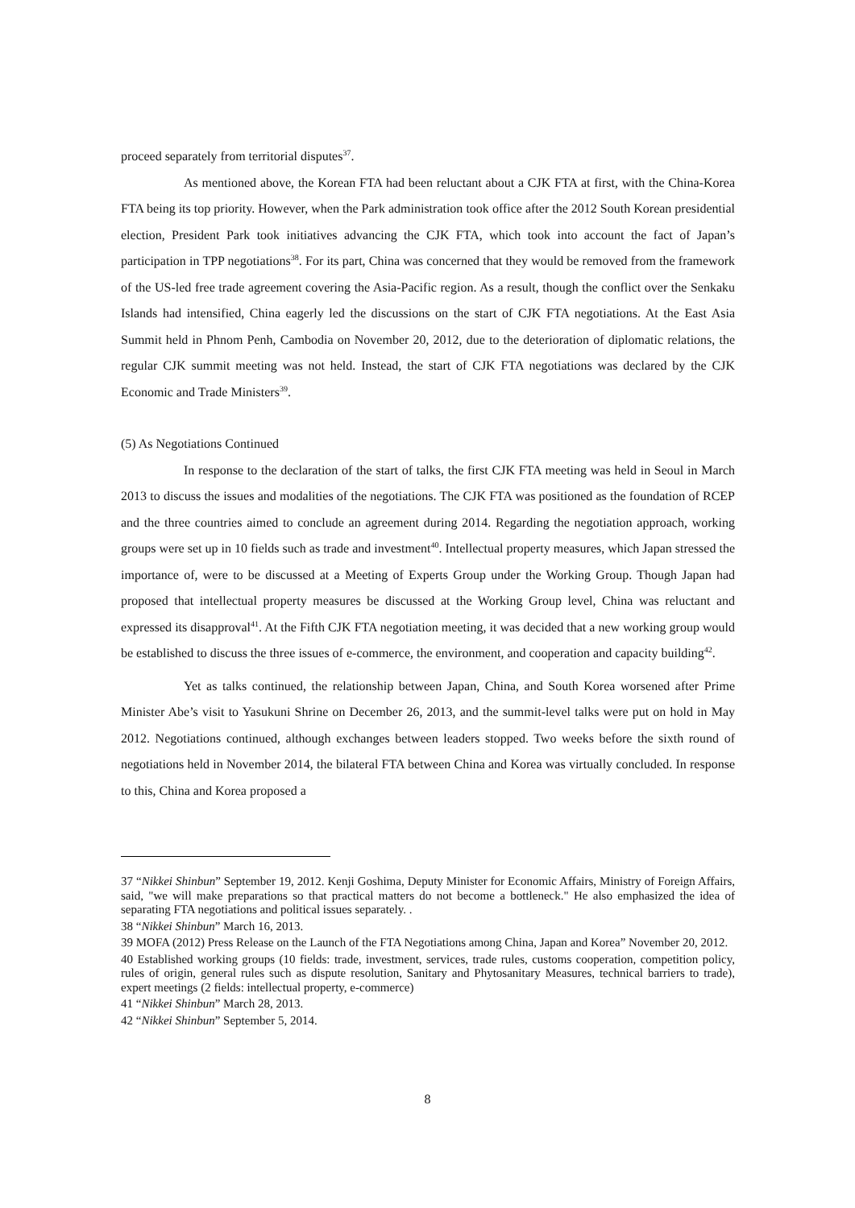proceed separately from territorial disputes<sup>37</sup>.
As mentioned above, the Korean FTA had been reluctant about a CJK FTA at first, with the China-Korea FTA being its top priority. However, when the Park administration took office after the 2012 South Korean presidential election, President Park took initiatives advancing the CJK FTA, which took into account the fact of Japan’s participation in TPP negotiations<sup>38</sup>. For its part, China was concerned that they would be removed from the framework of the US-led free trade agreement covering the Asia-Pacific region. As a result, though the conflict over the Senkaku Islands had intensified, China eagerly led the discussions on the start of CJK FTA negotiations. At the East Asia Summit held in Phnom Penh, Cambodia on November 20, 2012, due to the deterioration of diplomatic relations, the regular CJK summit meeting was not held. Instead, the start of CJK FTA negotiations was declared by the CJK Economic and Trade Ministers<sup>39</sup>.
(5) As Negotiations Continued
In response to the declaration of the start of talks, the first CJK FTA meeting was held in Seoul in March 2013 to discuss the issues and modalities of the negotiations. The CJK FTA was positioned as the foundation of RCEP and the three countries aimed to conclude an agreement during 2014. Regarding the negotiation approach, working groups were set up in 10 fields such as trade and investment<sup>40</sup>. Intellectual property measures, which Japan stressed the importance of, were to be discussed at a Meeting of Experts Group under the Working Group. Though Japan had proposed that intellectual property measures be discussed at the Working Group level, China was reluctant and expressed its disapproval<sup>41</sup>. At the Fifth CJK FTA negotiation meeting, it was decided that a new working group would be established to discuss the three issues of e-commerce, the environment, and cooperation and capacity building<sup>42</sup>.
Yet as talks continued, the relationship between Japan, China, and South Korea worsened after Prime Minister Abe’s visit to Yasukuni Shrine on December 26, 2013, and the summit-level talks were put on hold in May 2012. Negotiations continued, although exchanges between leaders stopped. Two weeks before the sixth round of negotiations held in November 2014, the bilateral FTA between China and Korea was virtually concluded. In response to this, China and Korea proposed a
37 “Nikkei Shinbun” September 19, 2012. Kenji Goshima, Deputy Minister for Economic Affairs, Ministry of Foreign Affairs, said, "we will make preparations so that practical matters do not become a bottleneck." He also emphasized the idea of separating FTA negotiations and political issues separately. .
38 “Nikkei Shinbun” March 16, 2013.
39 MOFA (2012) Press Release on the Launch of the FTA Negotiations among China, Japan and Korea” November 20, 2012.
40 Established working groups (10 fields: trade, investment, services, trade rules, customs cooperation, competition policy, rules of origin, general rules such as dispute resolution, Sanitary and Phytosanitary Measures, technical barriers to trade), expert meetings (2 fields: intellectual property, e-commerce)
41 “Nikkei Shinbun” March 28, 2013.
42 “Nikkei Shinbun” September 5, 2014.
8